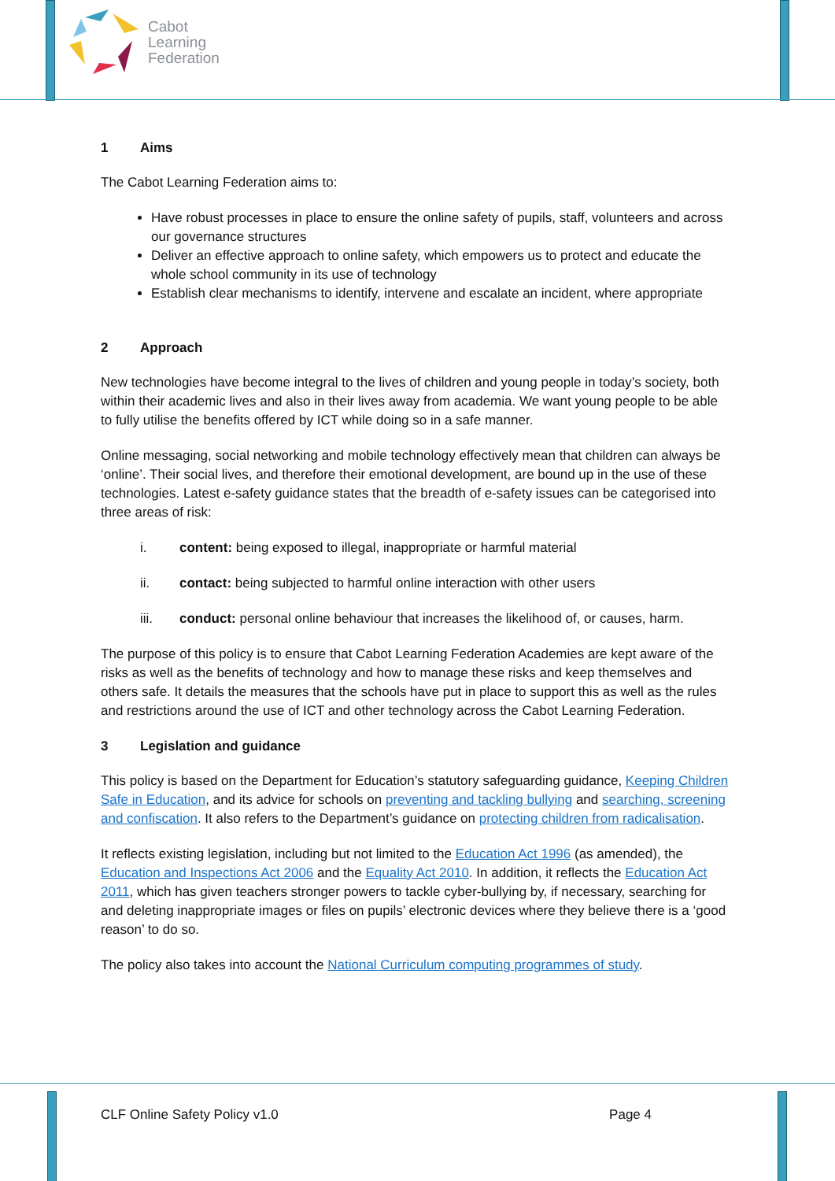Cabot
Learning
Federation
1 Aims
The Cabot Learning Federation aims to:
Have robust processes in place to ensure the online safety of pupils, staff, volunteers and across our governance structures
Deliver an effective approach to online safety, which empowers us to protect and educate the whole school community in its use of technology
Establish clear mechanisms to identify, intervene and escalate an incident, where appropriate
2 Approach
New technologies have become integral to the lives of children and young people in today’s society, both within their academic lives and also in their lives away from academia. We want young people to be able to fully utilise the benefits offered by ICT while doing so in a safe manner.
Online messaging, social networking and mobile technology effectively mean that children can always be ‘online’. Their social lives, and therefore their emotional development, are bound up in the use of these technologies. Latest e-safety guidance states that the breadth of e-safety issues can be categorised into three areas of risk:
i. content: being exposed to illegal, inappropriate or harmful material
ii. contact: being subjected to harmful online interaction with other users
iii. conduct: personal online behaviour that increases the likelihood of, or causes, harm.
The purpose of this policy is to ensure that Cabot Learning Federation Academies are kept aware of the risks as well as the benefits of technology and how to manage these risks and keep themselves and others safe. It details the measures that the schools have put in place to support this as well as the rules and restrictions around the use of ICT and other technology across the Cabot Learning Federation.
3 Legislation and guidance
This policy is based on the Department for Education’s statutory safeguarding guidance, Keeping Children Safe in Education, and its advice for schools on preventing and tackling bullying and searching, screening and confiscation. It also refers to the Department’s guidance on protecting children from radicalisation.
It reflects existing legislation, including but not limited to the Education Act 1996 (as amended), the Education and Inspections Act 2006 and the Equality Act 2010. In addition, it reflects the Education Act 2011, which has given teachers stronger powers to tackle cyber-bullying by, if necessary, searching for and deleting inappropriate images or files on pupils’ electronic devices where they believe there is a ‘good reason’ to do so.
The policy also takes into account the National Curriculum computing programmes of study.
CLF Online Safety Policy v1.0 Page 4